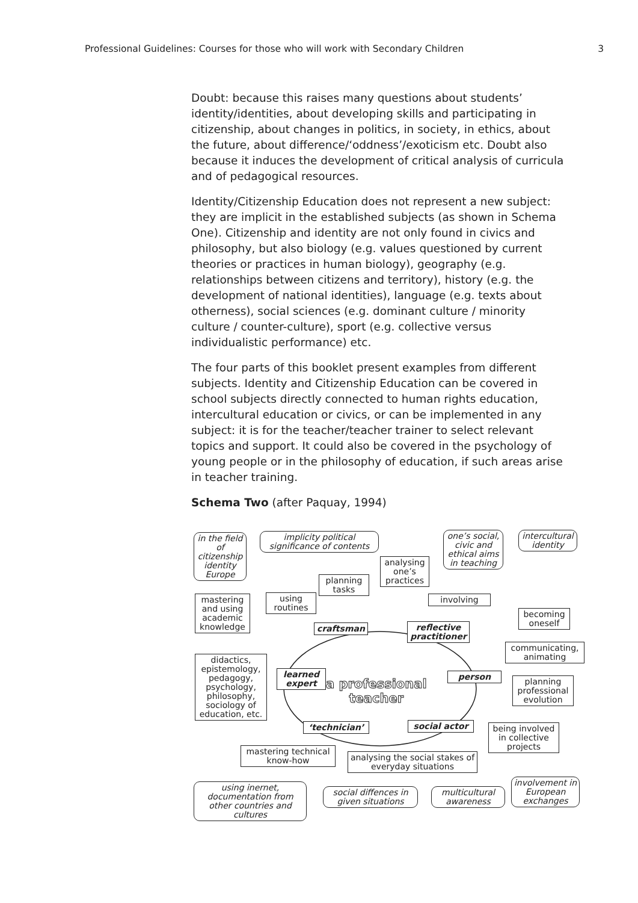Professional Guidelines: Courses for those who will work with Secondary Children 3
Doubt: because this raises many questions about students’ identity/identities, about developing skills and participating in citizenship, about changes in politics, in society, in ethics, about the future, about difference/‘oddness’/exoticism etc. Doubt also because it induces the development of critical analysis of curricula and of pedagogical resources.
Identity/Citizenship Education does not represent a new subject: they are implicit in the established subjects (as shown in Schema One). Citizenship and identity are not only found in civics and philosophy, but also biology (e.g. values questioned by current theories or practices in human biology), geography (e.g. relationships between citizens and territory), history (e.g. the development of national identities), language (e.g. texts about otherness), social sciences (e.g. dominant culture / minority culture / counter-culture), sport (e.g. collective versus individualistic performance) etc.
The four parts of this booklet present examples from different subjects. Identity and Citizenship Education can be covered in school subjects directly connected to human rights education, intercultural education or civics, or can be implemented in any subject: it is for the teacher/teacher trainer to select relevant topics and support. It could also be covered in the psychology of young people or in the philosophy of education, if such areas arise in teacher training.
Schema Two (after Paquay, 1994)
in the field of citizenship identity Europe
implicity political significance of contents
one’s social, civic and ethical aims in teaching
intercultural identity
analysing one’s practices
planning tasks
using routines
involving
mastering and using academic knowledge
becoming oneself
craftsman
reflective practitioner
communicating, animating
didactics, epistemology, pedagogy, psychology, philosophy, sociology of education, etc.
learned expert
a professional
teacher
person
planning professional evolution
‘technician’ social actor
being involved in collective projects
mastering technical know-how
analysing the social stakes of everyday situations
using inernet, documentation from other countries and cultures
social diffences in given situations
multicultural awareness
involvement in European exchanges